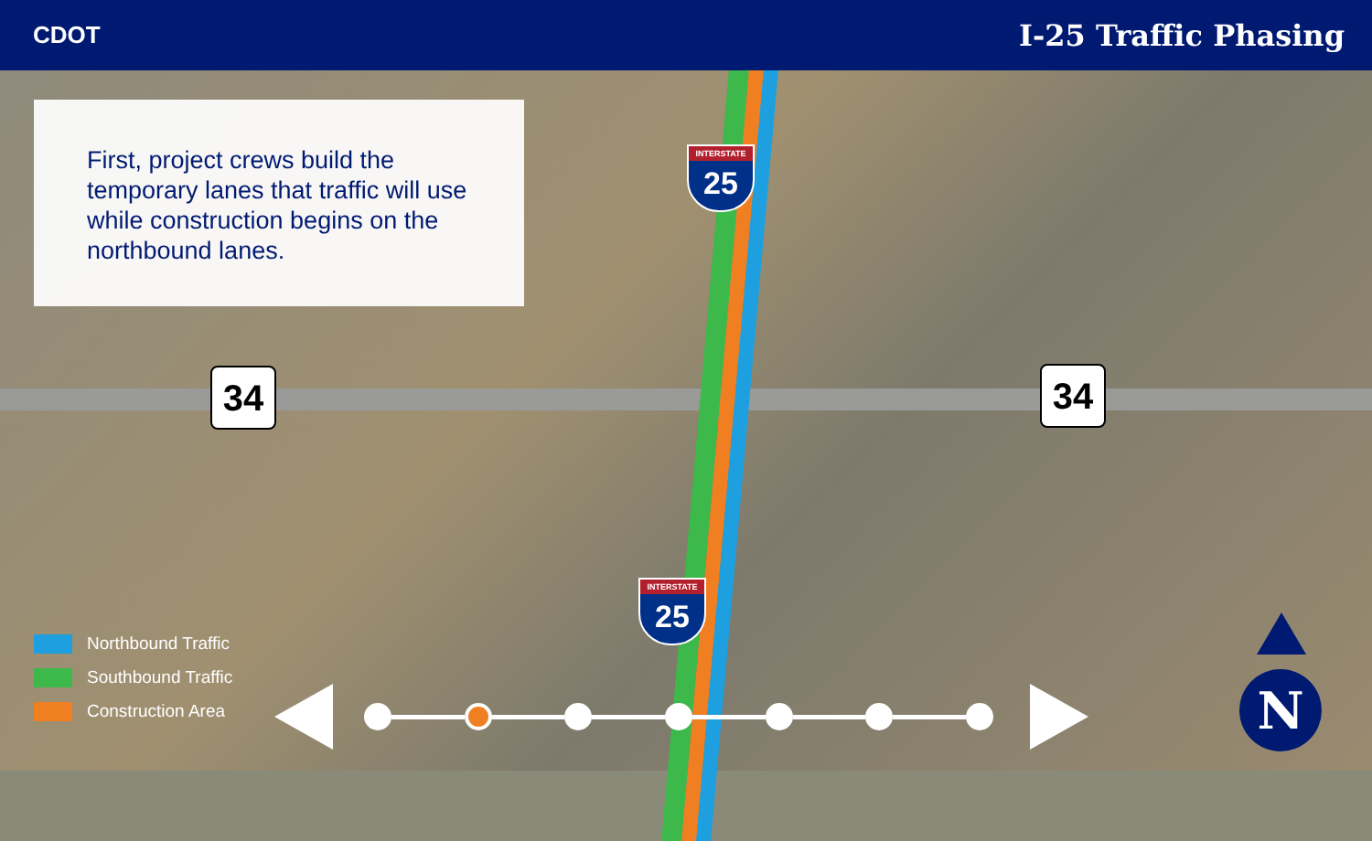CDOT
I-25 Traffic Phasing
First, project crews build the temporary lanes that traffic will use while construction begins on the northbound lanes.
INTERSTATE 25
INTERSTATE 25
34 34
Northbound Traffic
Southbound Traffic
Construction Area
N